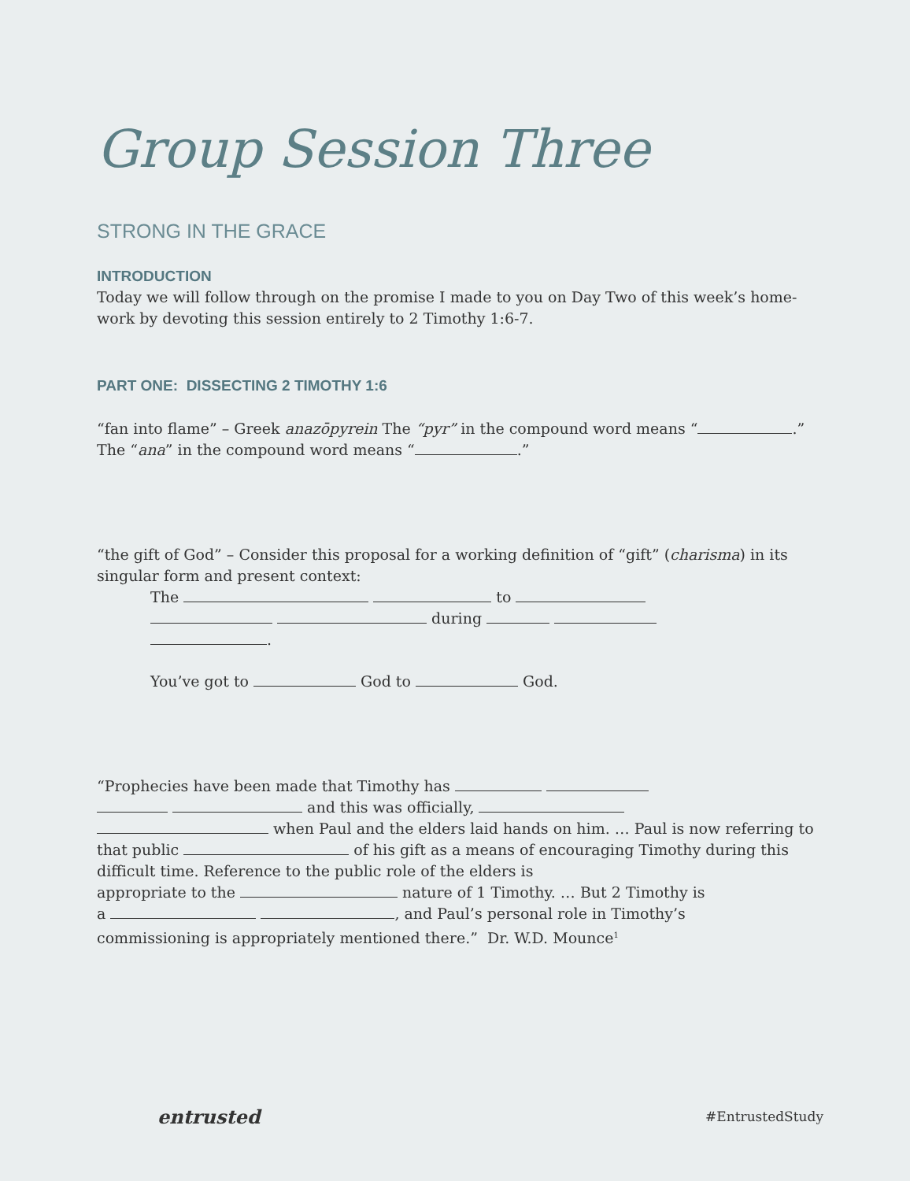Group Session Three
STRONG IN THE GRACE
INTRODUCTION
Today we will follow through on the promise I made to you on Day Two of this week’s home-work by devoting this session entirely to 2 Timothy 1:6-7.
PART ONE: DISSECTING 2 TIMOTHY 1:6
“fan into flame” – Greek anazōpyrein The “pyr” in the compound word means “ .” The “ana” in the compound word means “ .”
“the gift of God” – Consider this proposal for a working definition of “gift” (charisma) in its singular form and present context:
The to
during
.
You’ve got to God to God.
“Prophecies have been made that Timothy has
and this was officially,
when Paul and the elders laid hands on him. … Paul is now referring to that public of his gift as a means of encouraging Timothy during this difficult time. Reference to the public role of the elders is
appropriate to the nature of 1 Timothy. … But 2 Timothy is
a , and Paul’s personal role in Timothy’s
commissioning is appropriately mentioned there.” Dr. W.D. Mounce<sup>1</sup>
entrusted #EntrustedStudy